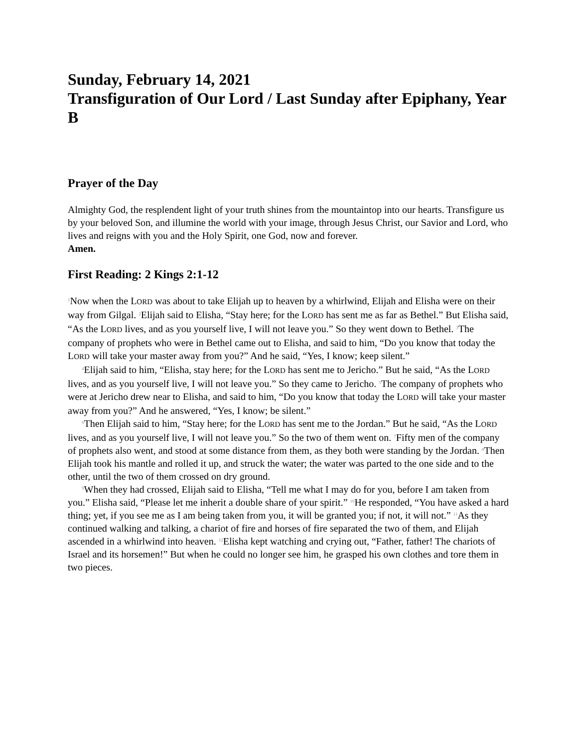Sunday, February 14, 2021
Transfiguration of Our Lord / Last Sunday after Epiphany, Year B
Prayer of the Day
Almighty God, the resplendent light of your truth shines from the mountaintop into our hearts. Transfigure us by your beloved Son, and illumine the world with your image, through Jesus Christ, our Savior and Lord, who lives and reigns with you and the Holy Spirit, one God, now and forever.
Amen.
First Reading: 2 Kings 2:1-12
<sup>1</sup> Now when the LORD was about to take Elijah up to heaven by a whirlwind, Elijah and Elisha were on their way from Gilgal. <sup>2</sup>Elijah said to Elisha, “Stay here; for the LORD has sent me as far as Bethel.” But Elisha said, “As the LORD lives, and as you yourself live, I will not leave you.” So they went down to Bethel. <sup>3</sup>The company of prophets who were in Bethel came out to Elisha, and said to him, “Do you know that today the LORD will take your master away from you?” And he said, “Yes, I know; keep silent.”
<sup>4</sup> Elijah said to him, “Elisha, stay here; for the LORD has sent me to Jericho.” But he said, “As the LORD lives, and as you yourself live, I will not leave you.” So they came to Jericho. <sup>5</sup>The company of prophets who were at Jericho drew near to Elisha, and said to him, “Do you know that today the LORD will take your master away from you?” And he answered, “Yes, I know; be silent.”
<sup>6</sup> Then Elijah said to him, “Stay here; for the LORD has sent me to the Jordan.” But he said, “As the LORD lives, and as you yourself live, I will not leave you.” So the two of them went on. <sup>7</sup>Fifty men of the company of prophets also went, and stood at some distance from them, as they both were standing by the Jordan. <sup>8</sup>Then Elijah took his mantle and rolled it up, and struck the water; the water was parted to the one side and to the other, until the two of them crossed on dry ground.
<sup>9</sup> When they had crossed, Elijah said to Elisha, “Tell me what I may do for you, before I am taken from you.” Elisha said, “Please let me inherit a double share of your spirit.” <sup>10</sup>He responded, “You have asked a hard thing; yet, if you see me as I am being taken from you, it will be granted you; if not, it will not.” <sup>11</sup>As they continued walking and talking, a chariot of fire and horses of fire separated the two of them, and Elijah ascended in a whirlwind into heaven. <sup>12</sup>Elisha kept watching and crying out, “Father, father! The chariots of Israel and its horsemen!” But when he could no longer see him, he grasped his own clothes and tore them in two pieces.